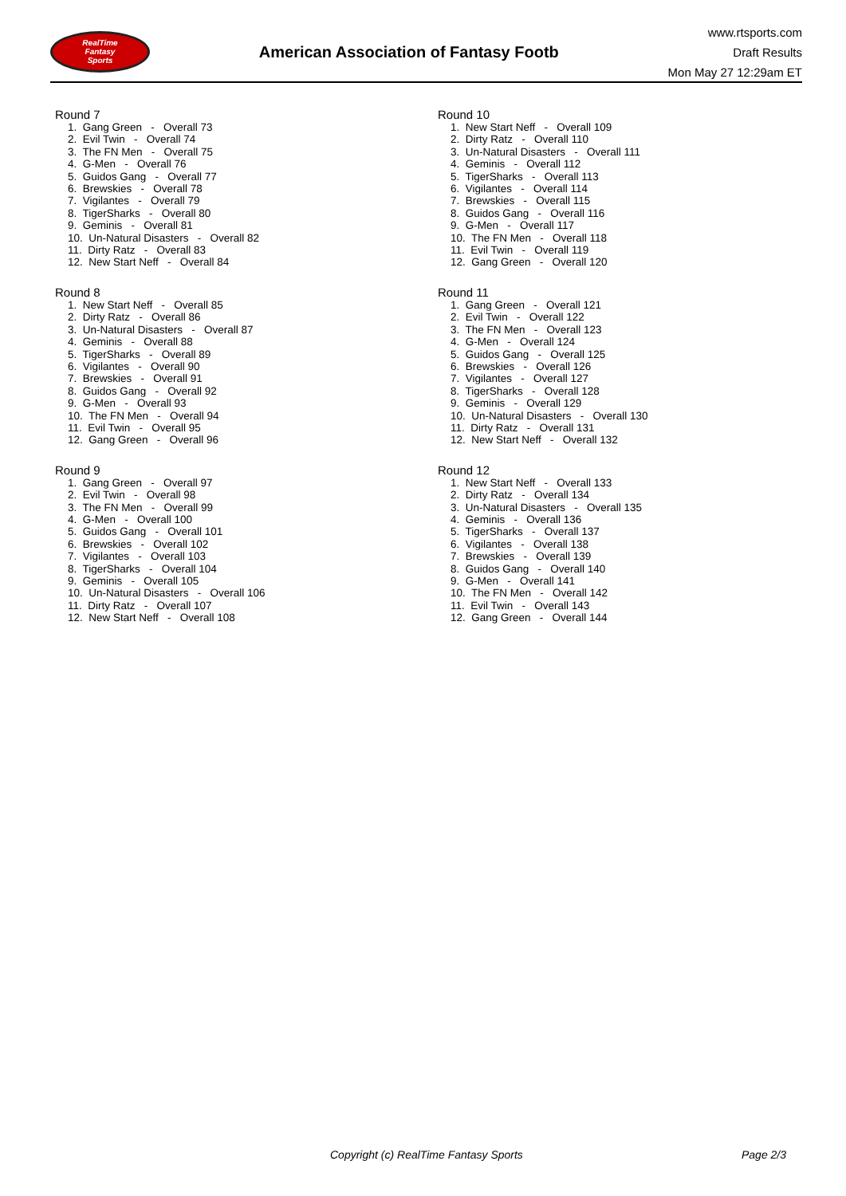RealTime
Fantasy
Sports
American Association of Fantasy Footb
www.rtsports.com
Draft Results
Mon May 27 12:29am ET
Round 7
1. Gang Green - Overall 73 2. Evil Twin - Overall 74 3. The FN Men - Overall 75 4. G-Men - Overall 76 5. Guidos Gang - Overall 77 6. Brewskies - Overall 78 7. Vigilantes - Overall 79 8. TigerSharks - Overall 80 9. Geminis - Overall 81 10. Un-Natural Disasters - Overall 82 11. Dirty Ratz - Overall 83 12. New Start Neff - Overall 84
Round 8
1. New Start Neff - Overall 85 2. Dirty Ratz - Overall 86 3. Un-Natural Disasters - Overall 87 4. Geminis - Overall 88 5. TigerSharks - Overall 89 6. Vigilantes - Overall 90 7. Brewskies - Overall 91 8. Guidos Gang - Overall 92 9. G-Men - Overall 93 10. The FN Men - Overall 94 11. Evil Twin - Overall 95 12. Gang Green - Overall 96
Round 9
1. Gang Green - Overall 97 2. Evil Twin - Overall 98 3. The FN Men - Overall 99 4. G-Men - Overall 100 5. Guidos Gang - Overall 101 6. Brewskies - Overall 102 7. Vigilantes - Overall 103 8. TigerSharks - Overall 104 9. Geminis - Overall 105 10. Un-Natural Disasters - Overall 106 11. Dirty Ratz - Overall 107 12. New Start Neff - Overall 108
Round 10
1. New Start Neff - Overall 109 2. Dirty Ratz - Overall 110 3. Un-Natural Disasters - Overall 111 4. Geminis - Overall 112 5. TigerSharks - Overall 113 6. Vigilantes - Overall 114 7. Brewskies - Overall 115 8. Guidos Gang - Overall 116 9. G-Men - Overall 117 10. The FN Men - Overall 118 11. Evil Twin - Overall 119 12. Gang Green - Overall 120
Round 11
1. Gang Green - Overall 121 2. Evil Twin - Overall 122 3. The FN Men - Overall 123 4. G-Men - Overall 124 5. Guidos Gang - Overall 125 6. Brewskies - Overall 126 7. Vigilantes - Overall 127 8. TigerSharks - Overall 128 9. Geminis - Overall 129 10. Un-Natural Disasters - Overall 130 11. Dirty Ratz - Overall 131 12. New Start Neff - Overall 132
Round 12
1. New Start Neff - Overall 133 2. Dirty Ratz - Overall 134 3. Un-Natural Disasters - Overall 135 4. Geminis - Overall 136 5. TigerSharks - Overall 137 6. Vigilantes - Overall 138 7. Brewskies - Overall 139 8. Guidos Gang - Overall 140 9. G-Men - Overall 141 10. The FN Men - Overall 142 11. Evil Twin - Overall 143 12. Gang Green - Overall 144
Copyright (c) RealTime Fantasy Sports Page 2/3